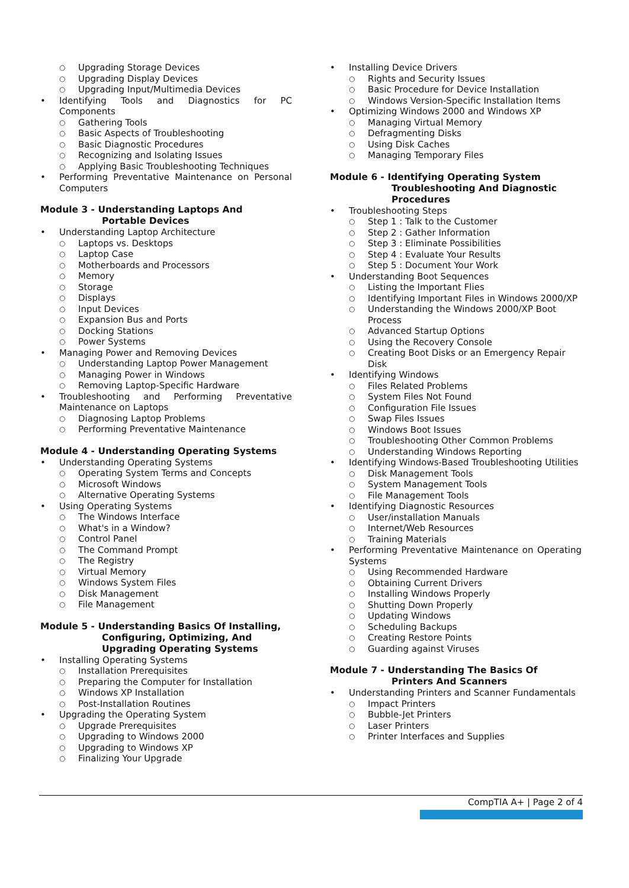○ Upgrading Storage Devices
○ Upgrading Display Devices
○ Upgrading Input/Multimedia Devices
• Identifying Tools and Diagnostics for PC Components
○ Gathering Tools
○ Basic Aspects of Troubleshooting
○ Basic Diagnostic Procedures
○ Recognizing and Isolating Issues
○ Applying Basic Troubleshooting Techniques
• Performing Preventative Maintenance on Personal Computers
Module 3 - Understanding Laptops And
Portable Devices
• Understanding Laptop Architecture
○ Laptops vs. Desktops
○ Laptop Case
○ Motherboards and Processors
○ Memory
○ Storage
○ Displays
○ Input Devices
○ Expansion Bus and Ports
○ Docking Stations
○ Power Systems
• Managing Power and Removing Devices
○ Understanding Laptop Power Management
○ Managing Power in Windows
○ Removing Laptop-Specific Hardware
• Troubleshooting and Performing Preventative Maintenance on Laptops
○ Diagnosing Laptop Problems
○ Performing Preventative Maintenance
Module 4 - Understanding Operating Systems
• Understanding Operating Systems
○ Operating System Terms and Concepts
○ Microsoft Windows
○ Alternative Operating Systems
• Using Operating Systems
○ The Windows Interface
○ What's in a Window?
○ Control Panel
○ The Command Prompt
○ The Registry
○ Virtual Memory
○ Windows System Files
○ Disk Management
○ File Management
Module 5 - Understanding Basics Of Installing,
Configuring, Optimizing, And
Upgrading Operating Systems
• Installing Operating Systems
○ Installation Prerequisites
○ Preparing the Computer for Installation
○ Windows XP Installation
○ Post-Installation Routines
• Upgrading the Operating System
○ Upgrade Prerequisites
○ Upgrading to Windows 2000
○ Upgrading to Windows XP
○ Finalizing Your Upgrade
• Installing Device Drivers
○ Rights and Security Issues
○ Basic Procedure for Device Installation
○ Windows Version-Specific Installation Items
• Optimizing Windows 2000 and Windows XP
○ Managing Virtual Memory
○ Defragmenting Disks
○ Using Disk Caches
○ Managing Temporary Files
Module 6 - Identifying Operating System
Troubleshooting And Diagnostic
Procedures
• Troubleshooting Steps
○ Step 1 : Talk to the Customer
○ Step 2 : Gather Information
○ Step 3 : Eliminate Possibilities
○ Step 4 : Evaluate Your Results
○ Step 5 : Document Your Work
• Understanding Boot Sequences
○ Listing the Important Flies
○ Identifying Important Files in Windows 2000/XP
○ Understanding the Windows 2000/XP Boot Process
○ Advanced Startup Options
○ Using the Recovery Console
○ Creating Boot Disks or an Emergency Repair Disk
• Identifying Windows
○ Files Related Problems
○ System Files Not Found
○ Configuration File Issues
○ Swap Files Issues
○ Windows Boot Issues
○ Troubleshooting Other Common Problems
○ Understanding Windows Reporting
• Identifying Windows-Based Troubleshooting Utilities
○ Disk Management Tools
○ System Management Tools
○ File Management Tools
• Identifying Diagnostic Resources
○ User/installation Manuals
○ Internet/Web Resources
○ Training Materials
• Performing Preventative Maintenance on Operating Systems
○ Using Recommended Hardware
○ Obtaining Current Drivers
○ Installing Windows Properly
○ Shutting Down Properly
○ Updating Windows
○ Scheduling Backups
○ Creating Restore Points
○ Guarding against Viruses
Module 7 - Understanding The Basics Of
Printers And Scanners
• Understanding Printers and Scanner Fundamentals
○ Impact Printers
○ Bubble-Jet Printers
○ Laser Printers
○ Printer Interfaces and Supplies
CompTIA A+ | Page 2 of 4